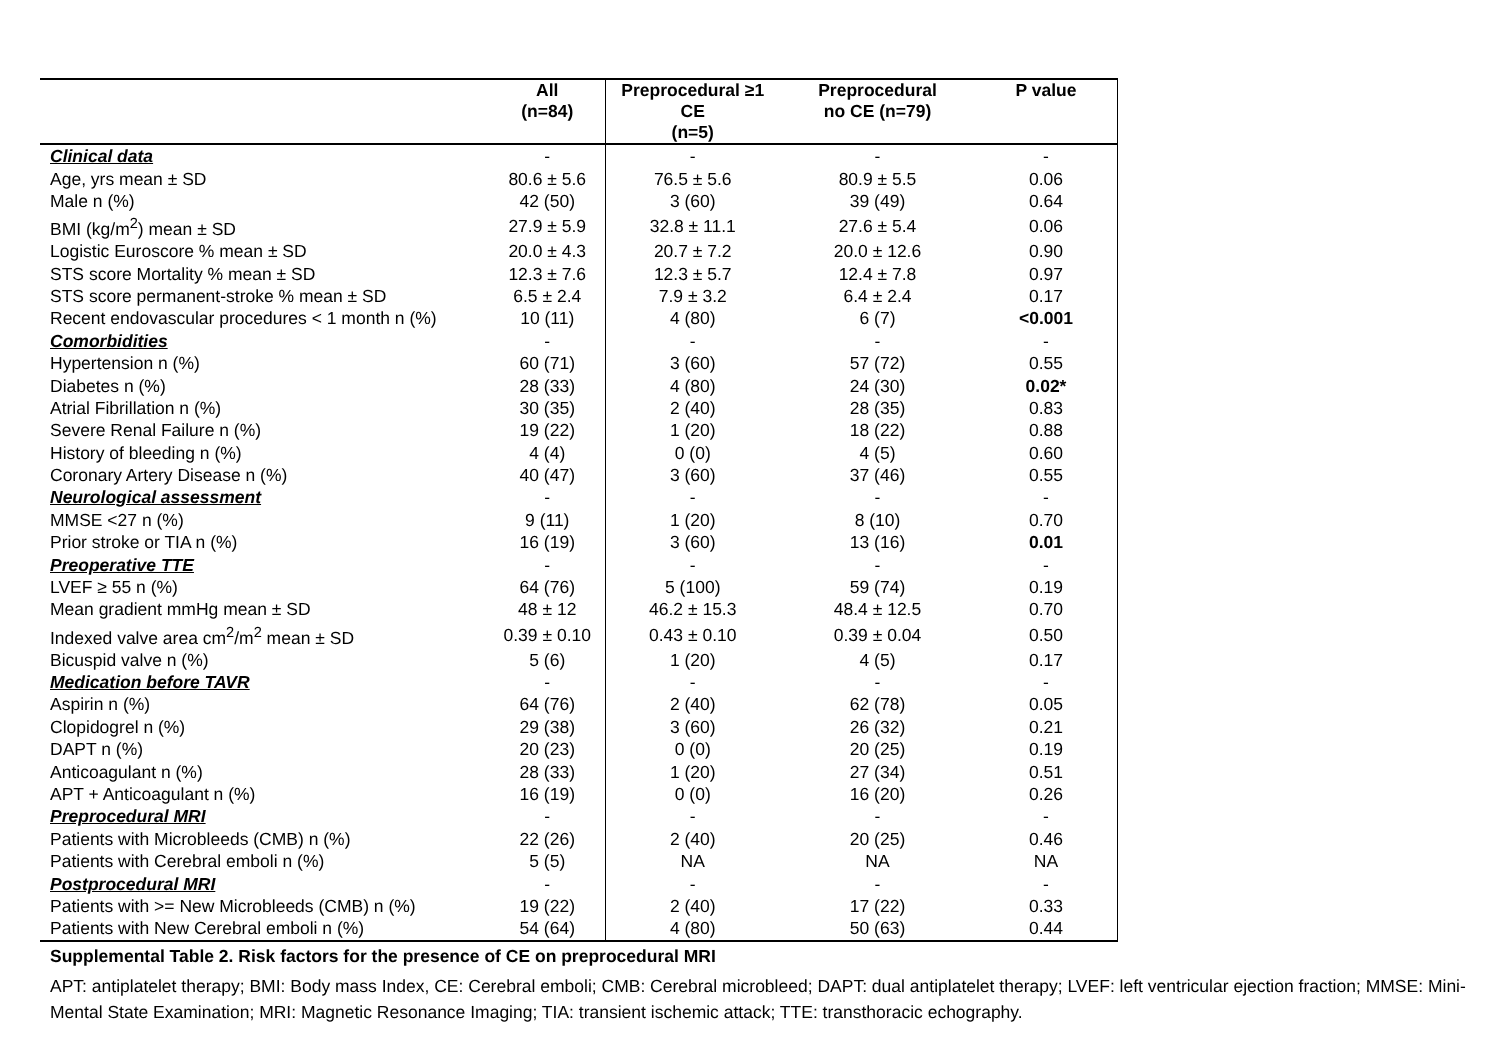| | All (n=84) | Preprocedural ≥1 CE (n=5) | Preprocedural no CE (n=79) | P value |
| --- | --- | --- | --- | --- |
| Clinical data | - | - | - | - |
| Age, yrs mean ± SD | 80.6 ± 5.6 | 76.5 ± 5.6 | 80.9 ± 5.5 | 0.06 |
| Male n (%) | 42 (50) | 3 (60) | 39 (49) | 0.64 |
| BMI (kg/m<sup>2</sup>) mean ± SD | 27.9 ± 5.9 | 32.8 ± 11.1 | 27.6 ± 5.4 | 0.06 |
| Logistic Euroscore % mean ± SD | 20.0 ± 4.3 | 20.7 ± 7.2 | 20.0 ± 12.6 | 0.90 |
| STS score Mortality % mean ± SD | 12.3 ± 7.6 | 12.3 ± 5.7 | 12.4 ± 7.8 | 0.97 |
| STS score permanent-stroke % mean ± SD | 6.5 ± 2.4 | 7.9 ± 3.2 | 6.4 ± 2.4 | 0.17 |
| Recent endovascular procedures < 1 month n (%) | 10 (11) | 4 (80) | 6 (7) | <0.001 |
| Comorbidities | - | - | - | - |
| Hypertension n (%) | 60 (71) | 3 (60) | 57 (72) | 0.55 |
| Diabetes n (%) | 28 (33) | 4 (80) | 24 (30) | 0.02* |
| Atrial Fibrillation n (%) | 30 (35) | 2 (40) | 28 (35) | 0.83 |
| Severe Renal Failure n (%) | 19 (22) | 1 (20) | 18 (22) | 0.88 |
| History of bleeding n (%) | 4 (4) | 0 (0) | 4 (5) | 0.60 |
| Coronary Artery Disease n (%) | 40 (47) | 3 (60) | 37 (46) | 0.55 |
| Neurological assessment | - | - | - | - |
| MMSE <27 n (%) | 9 (11) | 1 (20) | 8 (10) | 0.70 |
| Prior stroke or TIA n (%) | 16 (19) | 3 (60) | 13 (16) | 0.01 |
| Preoperative TTE | - | - | - | - |
| LVEF ≥ 55 n (%) | 64 (76) | 5 (100) | 59 (74) | 0.19 |
| Mean gradient mmHg mean ± SD | 48 ± 12 | 46.2 ± 15.3 | 48.4 ± 12.5 | 0.70 |
| Indexed valve area cm<sup>2</sup>/m<sup>2</sup> mean ± SD | 0.39 ± 0.10 | 0.43 ± 0.10 | 0.39 ± 0.04 | 0.50 |
| Bicuspid valve n (%) | 5 (6) | 1 (20) | 4 (5) | 0.17 |
| Medication before TAVR | - | - | - | - |
| Aspirin n (%) | 64 (76) | 2 (40) | 62 (78) | 0.05 |
| Clopidogrel n (%) | 29 (38) | 3 (60) | 26 (32) | 0.21 |
| DAPT n (%) | 20 (23) | 0 (0) | 20 (25) | 0.19 |
| Anticoagulant n (%) | 28 (33) | 1 (20) | 27 (34) | 0.51 |
| APT + Anticoagulant n (%) | 16 (19) | 0 (0) | 16 (20) | 0.26 |
| Preprocedural MRI | - | - | - | - |
| Patients with Microbleeds (CMB) n (%) | 22 (26) | 2 (40) | 20 (25) | 0.46 |
| Patients with Cerebral emboli n (%) | 5 (5) | NA | NA | NA |
| Postprocedural MRI | - | - | - | - |
| Patients with >= New Microbleeds (CMB) n (%) | 19 (22) | 2 (40) | 17 (22) | 0.33 |
| Patients with New Cerebral emboli n (%) | 54 (64) | 4 (80) | 50 (63) | 0.44 |
Supplemental Table 2. Risk factors for the presence of CE on preprocedural MRI
APT: antiplatelet therapy; BMI: Body mass Index, CE: Cerebral emboli; CMB: Cerebral microbleed; DAPT: dual antiplatelet therapy; LVEF: left ventricular ejection fraction; MMSE: Mini-Mental State Examination; MRI: Magnetic Resonance Imaging; TIA: transient ischemic attack; TTE: transthoracic echography.